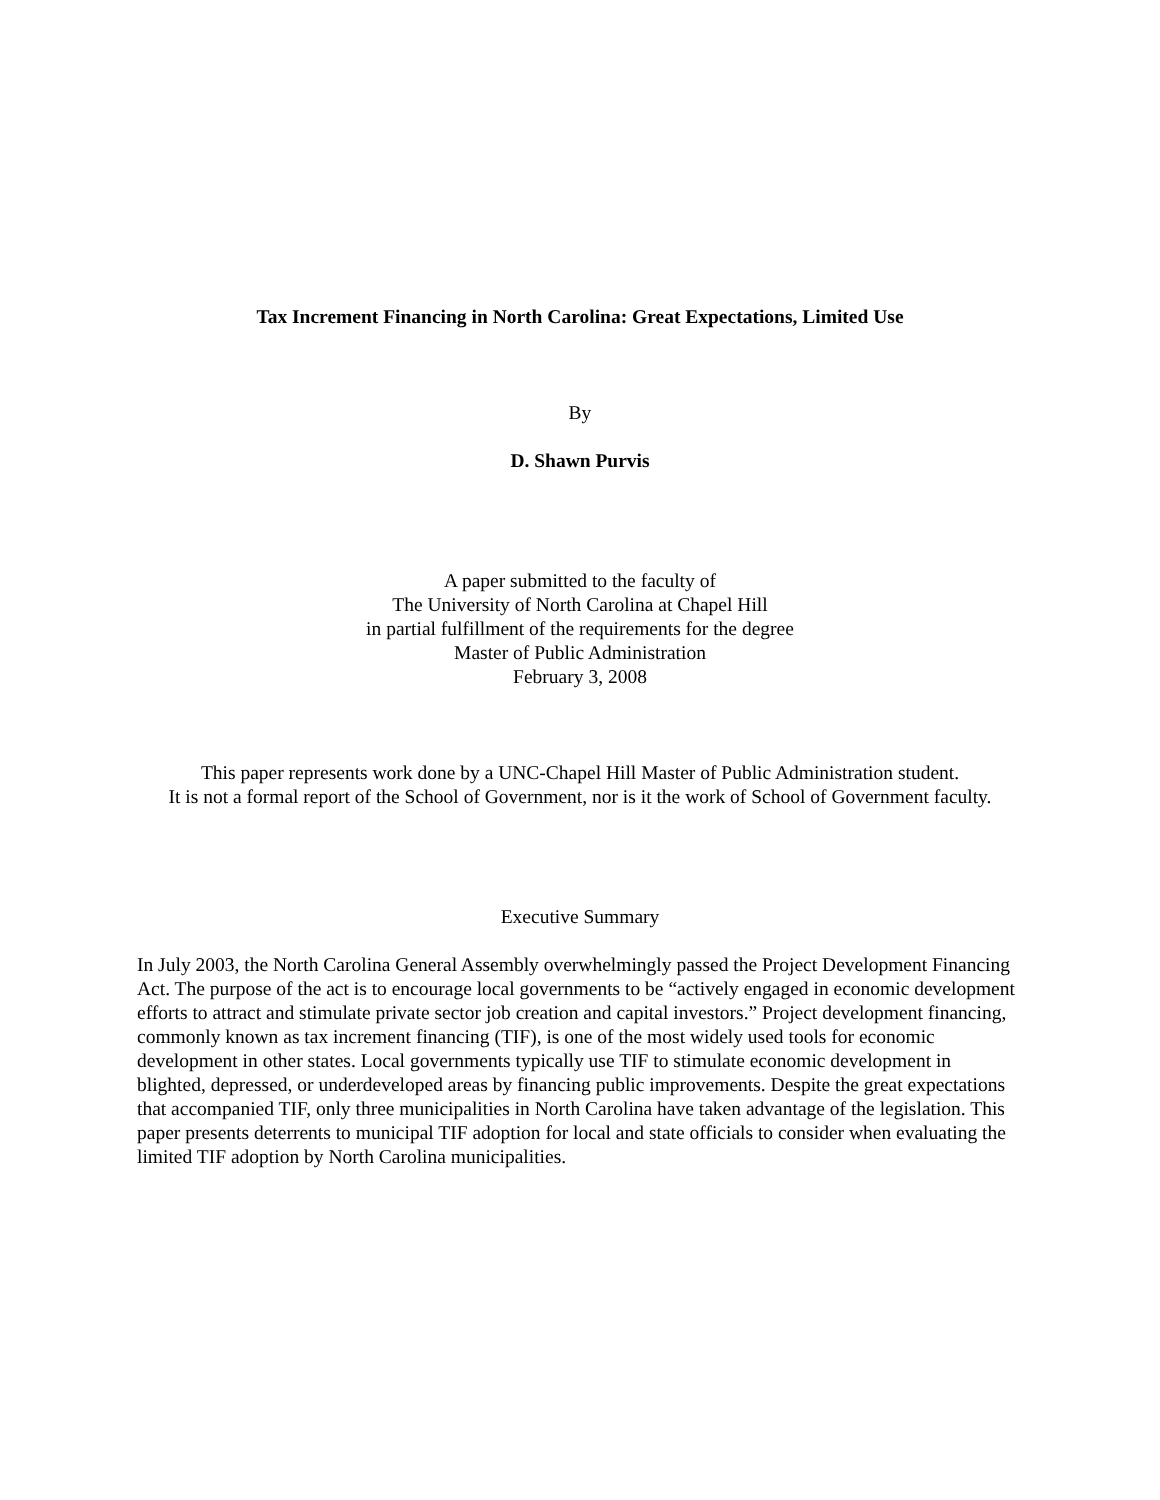Tax Increment Financing in North Carolina: Great Expectations, Limited Use
By
D. Shawn Purvis
A paper submitted to the faculty of
The University of North Carolina at Chapel Hill
in partial fulfillment of the requirements for the degree
Master of Public Administration
February 3, 2008
This paper represents work done by a UNC-Chapel Hill Master of Public Administration student.
It is not a formal report of the School of Government, nor is it the work of School of Government faculty.
Executive Summary
In July 2003, the North Carolina General Assembly overwhelmingly passed the Project Development Financing Act. The purpose of the act is to encourage local governments to be “actively engaged in economic development efforts to attract and stimulate private sector job creation and capital investors.” Project development financing, commonly known as tax increment financing (TIF), is one of the most widely used tools for economic development in other states. Local governments typically use TIF to stimulate economic development in blighted, depressed, or underdeveloped areas by financing public improvements. Despite the great expectations that accompanied TIF, only three municipalities in North Carolina have taken advantage of the legislation. This paper presents deterrents to municipal TIF adoption for local and state officials to consider when evaluating the limited TIF adoption by North Carolina municipalities.